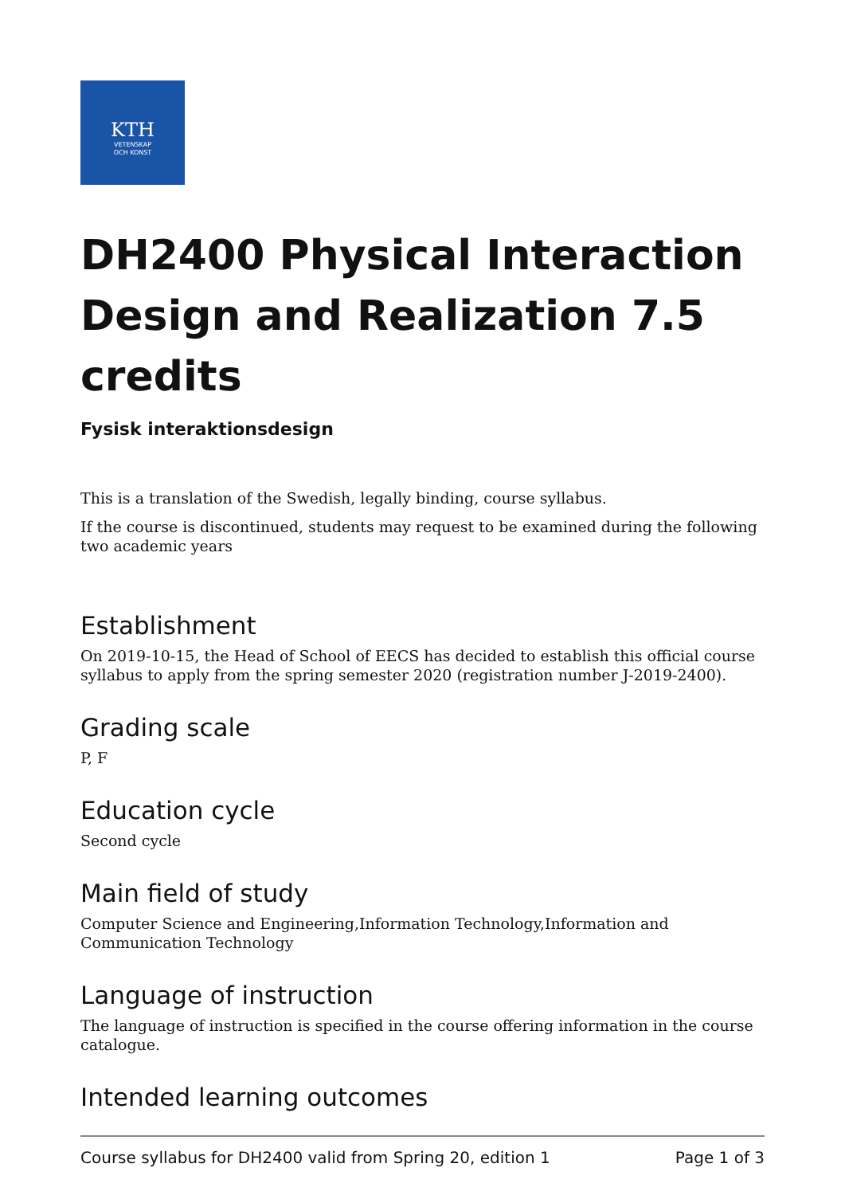KTH
VETENSKAP
OCH KONST
DH2400 Physical Interaction Design and Realization 7.5 credits
Fysisk interaktionsdesign
This is a translation of the Swedish, legally binding, course syllabus.
If the course is discontinued, students may request to be examined during the following two academic years
Establishment
On 2019-10-15, the Head of School of EECS has decided to establish this official course syllabus to apply from the spring semester 2020 (registration number J-2019-2400).
Grading scale
P, F
Education cycle
Second cycle
Main field of study
Computer Science and Engineering,Information Technology,Information and Communication Technology
Language of instruction
The language of instruction is specified in the course offering information in the course catalogue.
Intended learning outcomes
Course syllabus for DH2400 valid from Spring 20, edition 1 Page 1 of 3